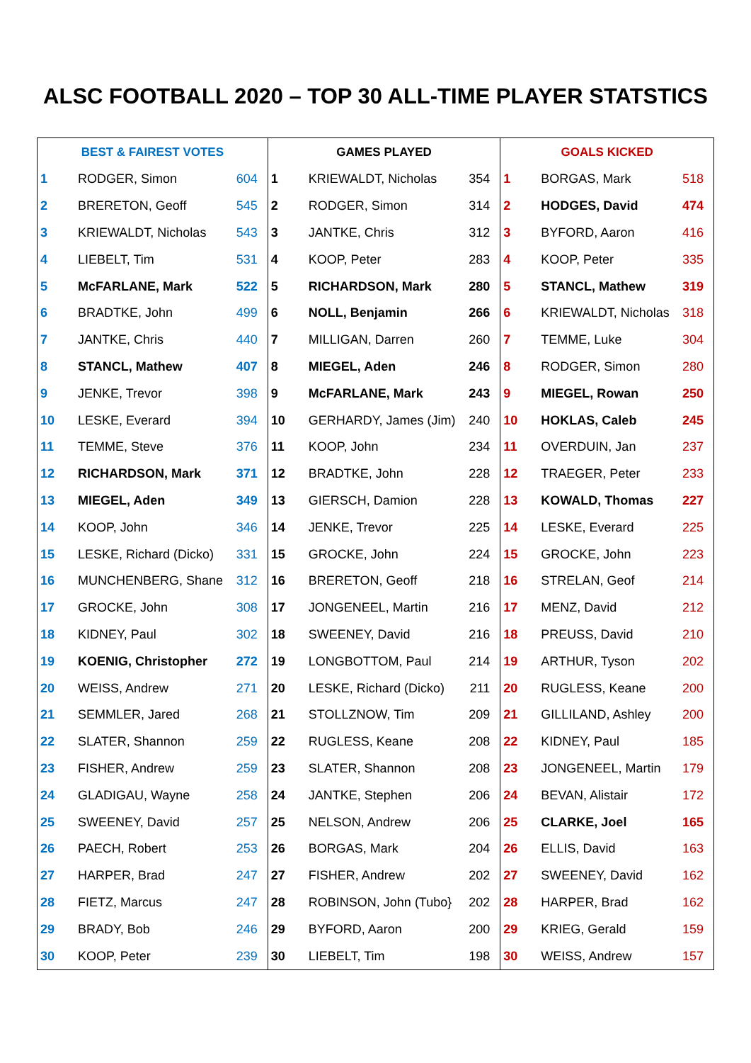ALSC FOOTBALL 2020 – TOP 30 ALL-TIME PLAYER STATSTICS
| BEST & FAIREST VOTES | | | GAMES PLAYED | | | GOALS KICKED | | |
| --- | --- | --- | --- | --- | --- | --- | --- | --- |
| 1 | RODGER, Simon | 604 | 1 | KRIEWALDT, Nicholas | 354 | 1 | BORGAS, Mark | 518 |
| 2 | BRERETON, Geoff | 545 | 2 | RODGER, Simon | 314 | 2 | HODGES, David | 474 |
| 3 | KRIEWALDT, Nicholas | 543 | 3 | JANTKE, Chris | 312 | 3 | BYFORD, Aaron | 416 |
| 4 | LIEBELT, Tim | 531 | 4 | KOOP, Peter | 283 | 4 | KOOP, Peter | 335 |
| 5 | McFARLANE, Mark | 522 | 5 | RICHARDSON, Mark | 280 | 5 | STANCL, Mathew | 319 |
| 6 | BRADTKE, John | 499 | 6 | NOLL, Benjamin | 266 | 6 | KRIEWALDT, Nicholas | 318 |
| 7 | JANTKE, Chris | 440 | 7 | MILLIGAN, Darren | 260 | 7 | TEMME, Luke | 304 |
| 8 | STANCL, Mathew | 407 | 8 | MIEGEL, Aden | 246 | 8 | RODGER, Simon | 280 |
| 9 | JENKE, Trevor | 398 | 9 | McFARLANE, Mark | 243 | 9 | MIEGEL, Rowan | 250 |
| 10 | LESKE, Everard | 394 | 10 | GERHARDY, James (Jim) | 240 | 10 | HOKLAS, Caleb | 245 |
| 11 | TEMME, Steve | 376 | 11 | KOOP, John | 234 | 11 | OVERDUIN, Jan | 237 |
| 12 | RICHARDSON, Mark | 371 | 12 | BRADTKE, John | 228 | 12 | TRAEGER, Peter | 233 |
| 13 | MIEGEL, Aden | 349 | 13 | GIERSCH, Damion | 228 | 13 | KOWALD, Thomas | 227 |
| 14 | KOOP, John | 346 | 14 | JENKE, Trevor | 225 | 14 | LESKE, Everard | 225 |
| 15 | LESKE, Richard (Dicko) | 331 | 15 | GROCKE, John | 224 | 15 | GROCKE, John | 223 |
| 16 | MUNCHENBERG, Shane | 312 | 16 | BRERETON, Geoff | 218 | 16 | STRELAN, Geof | 214 |
| 17 | GROCKE, John | 308 | 17 | JONGENEEL, Martin | 216 | 17 | MENZ, David | 212 |
| 18 | KIDNEY, Paul | 302 | 18 | SWEENEY, David | 216 | 18 | PREUSS, David | 210 |
| 19 | KOENIG, Christopher | 272 | 19 | LONGBOTTOM, Paul | 214 | 19 | ARTHUR, Tyson | 202 |
| 20 | WEISS, Andrew | 271 | 20 | LESKE, Richard (Dicko) | 211 | 20 | RUGLESS, Keane | 200 |
| 21 | SEMMLER, Jared | 268 | 21 | STOLLZNOW, Tim | 209 | 21 | GILLILAND, Ashley | 200 |
| 22 | SLATER, Shannon | 259 | 22 | RUGLESS, Keane | 208 | 22 | KIDNEY, Paul | 185 |
| 23 | FISHER, Andrew | 259 | 23 | SLATER, Shannon | 208 | 23 | JONGENEEL, Martin | 179 |
| 24 | GLADIGAU, Wayne | 258 | 24 | JANTKE, Stephen | 206 | 24 | BEVAN, Alistair | 172 |
| 25 | SWEENEY, David | 257 | 25 | NELSON, Andrew | 206 | 25 | CLARKE, Joel | 165 |
| 26 | PAECH, Robert | 253 | 26 | BORGAS, Mark | 204 | 26 | ELLIS, David | 163 |
| 27 | HARPER, Brad | 247 | 27 | FISHER, Andrew | 202 | 27 | SWEENEY, David | 162 |
| 28 | FIETZ, Marcus | 247 | 28 | ROBINSON, John (Tubo} | 202 | 28 | HARPER, Brad | 162 |
| 29 | BRADY, Bob | 246 | 29 | BYFORD, Aaron | 200 | 29 | KRIEG, Gerald | 159 |
| 30 | KOOP, Peter | 239 | 30 | LIEBELT, Tim | 198 | 30 | WEISS, Andrew | 157 |